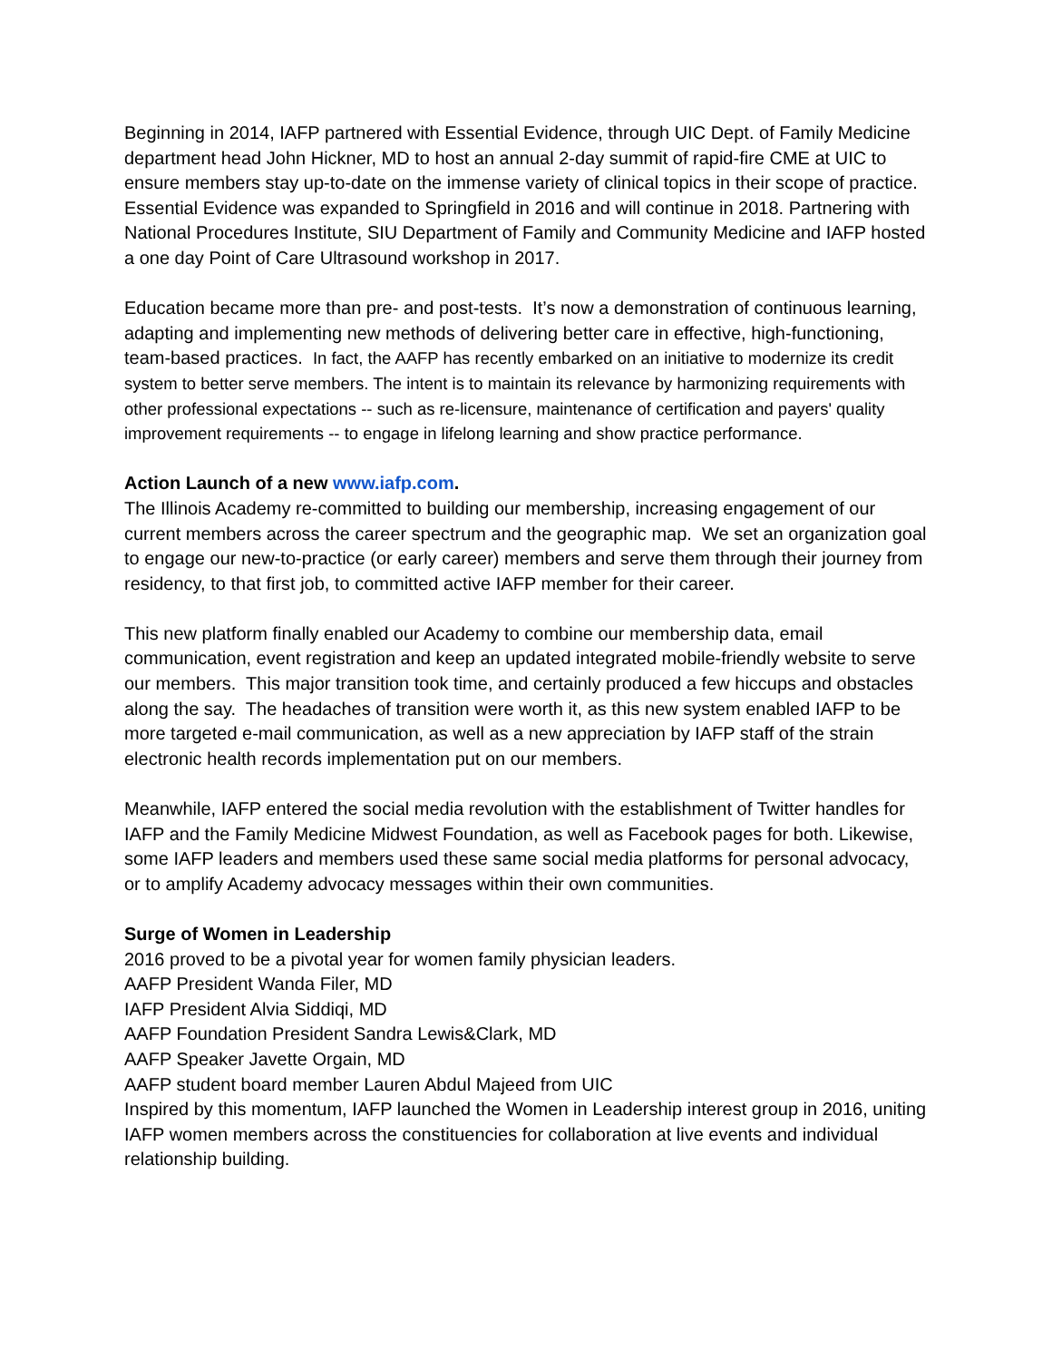Beginning in 2014, IAFP partnered with Essential Evidence, through UIC Dept. of Family Medicine department head John Hickner, MD to host an annual 2-day summit of rapid-fire CME at UIC to ensure members stay up-to-date on the immense variety of clinical topics in their scope of practice. Essential Evidence was expanded to Springfield in 2016 and will continue in 2018. Partnering with National Procedures Institute, SIU Department of Family and Community Medicine and IAFP hosted a one day Point of Care Ultrasound workshop in 2017.
Education became more than pre- and post-tests. It’s now a demonstration of continuous learning, adapting and implementing new methods of delivering better care in effective, high-functioning, team-based practices. In fact, the AAFP has recently embarked on an initiative to modernize its credit system to better serve members. The intent is to maintain its relevance by harmonizing requirements with other professional expectations -- such as re-licensure, maintenance of certification and payers' quality improvement requirements -- to engage in lifelong learning and show practice performance.
Action Launch of a new www.iafp.com.
The Illinois Academy re-committed to building our membership, increasing engagement of our current members across the career spectrum and the geographic map. We set an organization goal to engage our new-to-practice (or early career) members and serve them through their journey from residency, to that first job, to committed active IAFP member for their career.
This new platform finally enabled our Academy to combine our membership data, email communication, event registration and keep an updated integrated mobile-friendly website to serve our members. This major transition took time, and certainly produced a few hiccups and obstacles along the say. The headaches of transition were worth it, as this new system enabled IAFP to be more targeted e-mail communication, as well as a new appreciation by IAFP staff of the strain electronic health records implementation put on our members.
Meanwhile, IAFP entered the social media revolution with the establishment of Twitter handles for IAFP and the Family Medicine Midwest Foundation, as well as Facebook pages for both. Likewise, some IAFP leaders and members used these same social media platforms for personal advocacy, or to amplify Academy advocacy messages within their own communities.
Surge of Women in Leadership
2016 proved to be a pivotal year for women family physician leaders.
AAFP President Wanda Filer, MD
IAFP President Alvia Siddiqi, MD
AAFP Foundation President Sandra Lewis&Clark, MD
AAFP Speaker Javette Orgain, MD
AAFP student board member Lauren Abdul Majeed from UIC
Inspired by this momentum, IAFP launched the Women in Leadership interest group in 2016, uniting IAFP women members across the constituencies for collaboration at live events and individual relationship building.